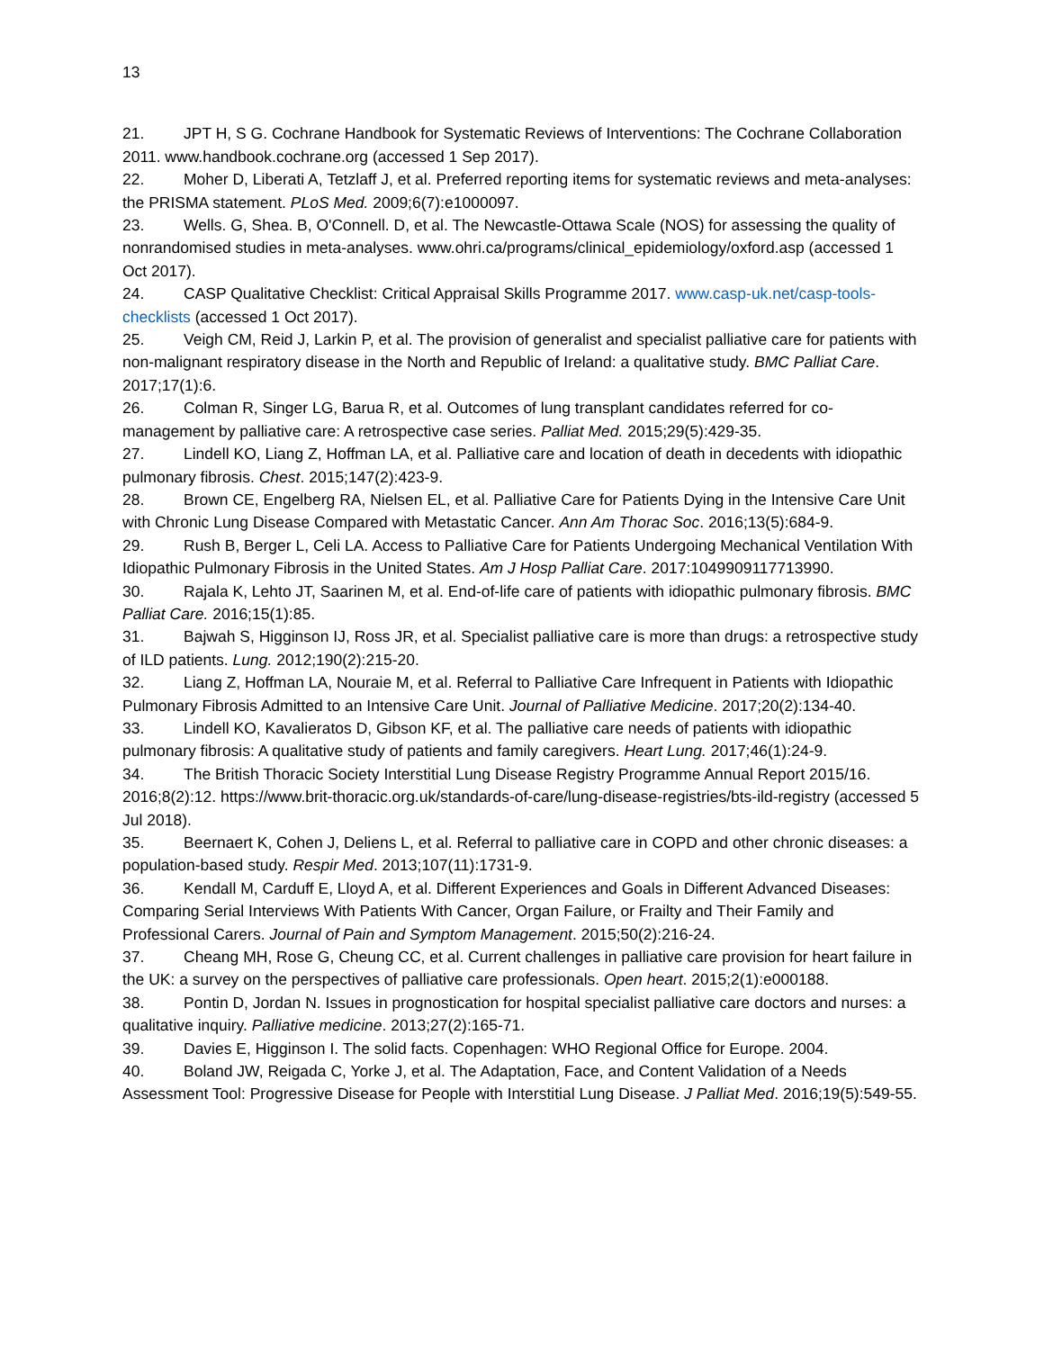13
21. JPT H, S G. Cochrane Handbook for Systematic Reviews of Interventions: The Cochrane Collaboration 2011. www.handbook.cochrane.org (accessed 1 Sep 2017).
22. Moher D, Liberati A, Tetzlaff J, et al. Preferred reporting items for systematic reviews and meta-analyses: the PRISMA statement. PLoS Med. 2009;6(7):e1000097.
23. Wells. G, Shea. B, O'Connell. D, et al. The Newcastle-Ottawa Scale (NOS) for assessing the quality of nonrandomised studies in meta-analyses. www.ohri.ca/programs/clinical_epidemiology/oxford.asp (accessed 1 Oct 2017).
24. CASP Qualitative Checklist: Critical Appraisal Skills Programme 2017. www.casp-uk.net/casp-tools-checklists (accessed 1 Oct 2017).
25. Veigh CM, Reid J, Larkin P, et al. The provision of generalist and specialist palliative care for patients with non-malignant respiratory disease in the North and Republic of Ireland: a qualitative study. BMC Palliat Care. 2017;17(1):6.
26. Colman R, Singer LG, Barua R, et al. Outcomes of lung transplant candidates referred for co-management by palliative care: A retrospective case series. Palliat Med. 2015;29(5):429-35.
27. Lindell KO, Liang Z, Hoffman LA, et al. Palliative care and location of death in decedents with idiopathic pulmonary fibrosis. Chest. 2015;147(2):423-9.
28. Brown CE, Engelberg RA, Nielsen EL, et al. Palliative Care for Patients Dying in the Intensive Care Unit with Chronic Lung Disease Compared with Metastatic Cancer. Ann Am Thorac Soc. 2016;13(5):684-9.
29. Rush B, Berger L, Celi LA. Access to Palliative Care for Patients Undergoing Mechanical Ventilation With Idiopathic Pulmonary Fibrosis in the United States. Am J Hosp Palliat Care. 2017:1049909117713990.
30. Rajala K, Lehto JT, Saarinen M, et al. End-of-life care of patients with idiopathic pulmonary fibrosis. BMC Palliat Care. 2016;15(1):85.
31. Bajwah S, Higginson IJ, Ross JR, et al. Specialist palliative care is more than drugs: a retrospective study of ILD patients. Lung. 2012;190(2):215-20.
32. Liang Z, Hoffman LA, Nouraie M, et al. Referral to Palliative Care Infrequent in Patients with Idiopathic Pulmonary Fibrosis Admitted to an Intensive Care Unit. Journal of Palliative Medicine. 2017;20(2):134-40.
33. Lindell KO, Kavalieratos D, Gibson KF, et al. The palliative care needs of patients with idiopathic pulmonary fibrosis: A qualitative study of patients and family caregivers. Heart Lung. 2017;46(1):24-9.
34. The British Thoracic Society Interstitial Lung Disease Registry Programme Annual Report 2015/16. 2016;8(2):12. https://www.brit-thoracic.org.uk/standards-of-care/lung-disease-registries/bts-ild-registry (accessed 5 Jul 2018).
35. Beernaert K, Cohen J, Deliens L, et al. Referral to palliative care in COPD and other chronic diseases: a population-based study. Respir Med. 2013;107(11):1731-9.
36. Kendall M, Carduff E, Lloyd A, et al. Different Experiences and Goals in Different Advanced Diseases: Comparing Serial Interviews With Patients With Cancer, Organ Failure, or Frailty and Their Family and Professional Carers. Journal of Pain and Symptom Management. 2015;50(2):216-24.
37. Cheang MH, Rose G, Cheung CC, et al. Current challenges in palliative care provision for heart failure in the UK: a survey on the perspectives of palliative care professionals. Open heart. 2015;2(1):e000188.
38. Pontin D, Jordan N. Issues in prognostication for hospital specialist palliative care doctors and nurses: a qualitative inquiry. Palliative medicine. 2013;27(2):165-71.
39. Davies E, Higginson I. The solid facts. Copenhagen: WHO Regional Office for Europe. 2004.
40. Boland JW, Reigada C, Yorke J, et al. The Adaptation, Face, and Content Validation of a Needs Assessment Tool: Progressive Disease for People with Interstitial Lung Disease. J Palliat Med. 2016;19(5):549-55.